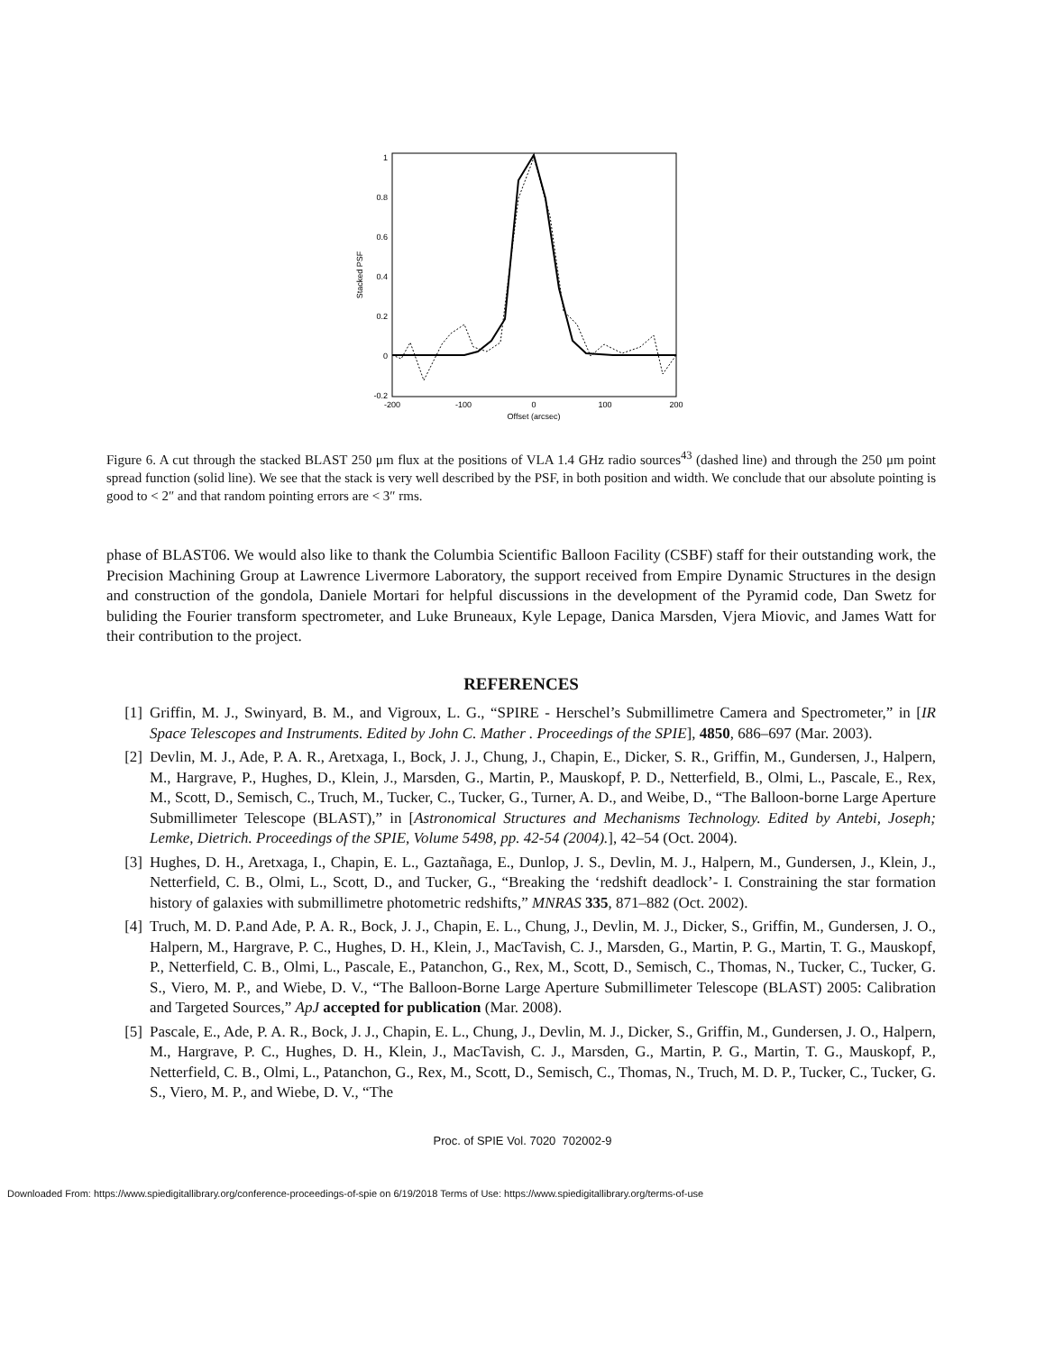1
0.8
0.6
0.4
0.2
0
-0.2
-200
-100
0
100
200
Offset (arcsec)
Stacked PSF
Figure 6. A cut through the stacked BLAST 250 μm flux at the positions of VLA 1.4 GHz radio sources<sup>43</sup> (dashed line) and through the 250 μm point spread function (solid line). We see that the stack is very well described by the PSF, in both position and width. We conclude that our absolute pointing is good to < 2″ and that random pointing errors are < 3″ rms.
phase of BLAST06. We would also like to thank the Columbia Scientific Balloon Facility (CSBF) staff for their outstanding work, the Precision Machining Group at Lawrence Livermore Laboratory, the support received from Empire Dynamic Structures in the design and construction of the gondola, Daniele Mortari for helpful discussions in the development of the Pyramid code, Dan Swetz for buliding the Fourier transform spectrometer, and Luke Bruneaux, Kyle Lepage, Danica Marsden, Vjera Miovic, and James Watt for their contribution to the project.
REFERENCES
[1] Griffin, M. J., Swinyard, B. M., and Vigroux, L. G., “SPIRE - Herschel’s Submillimetre Camera and Spectrometer,” in [IR Space Telescopes and Instruments. Edited by John C. Mather . Proceedings of the SPIE], 4850, 686–697 (Mar. 2003).
[2] Devlin, M. J., Ade, P. A. R., Aretxaga, I., Bock, J. J., Chung, J., Chapin, E., Dicker, S. R., Griffin, M., Gundersen, J., Halpern, M., Hargrave, P., Hughes, D., Klein, J., Marsden, G., Martin, P., Mauskopf, P. D., Netterfield, B., Olmi, L., Pascale, E., Rex, M., Scott, D., Semisch, C., Truch, M., Tucker, C., Tucker, G., Turner, A. D., and Weibe, D., “The Balloon-borne Large Aperture Submillimeter Telescope (BLAST),” in [Astronomical Structures and Mechanisms Technology. Edited by Antebi, Joseph; Lemke, Dietrich. Proceedings of the SPIE, Volume 5498, pp. 42-54 (2004).], 42–54 (Oct. 2004).
[3] Hughes, D. H., Aretxaga, I., Chapin, E. L., Gaztañaga, E., Dunlop, J. S., Devlin, M. J., Halpern, M., Gundersen, J., Klein, J., Netterfield, C. B., Olmi, L., Scott, D., and Tucker, G., “Breaking the ‘redshift deadlock’- I. Constraining the star formation history of galaxies with submillimetre photometric redshifts,” MNRAS 335, 871–882 (Oct. 2002).
[4] Truch, M. D. P.and Ade, P. A. R., Bock, J. J., Chapin, E. L., Chung, J., Devlin, M. J., Dicker, S., Griffin, M., Gundersen, J. O., Halpern, M., Hargrave, P. C., Hughes, D. H., Klein, J., MacTavish, C. J., Marsden, G., Martin, P. G., Martin, T. G., Mauskopf, P., Netterfield, C. B., Olmi, L., Pascale, E., Patanchon, G., Rex, M., Scott, D., Semisch, C., Thomas, N., Tucker, C., Tucker, G. S., Viero, M. P., and Wiebe, D. V., “The Balloon-Borne Large Aperture Submillimeter Telescope (BLAST) 2005: Calibration and Targeted Sources,” ApJ accepted for publication (Mar. 2008).
[5] Pascale, E., Ade, P. A. R., Bock, J. J., Chapin, E. L., Chung, J., Devlin, M. J., Dicker, S., Griffin, M., Gundersen, J. O., Halpern, M., Hargrave, P. C., Hughes, D. H., Klein, J., MacTavish, C. J., Marsden, G., Martin, P. G., Martin, T. G., Mauskopf, P., Netterfield, C. B., Olmi, L., Patanchon, G., Rex, M., Scott, D., Semisch, C., Thomas, N., Truch, M. D. P., Tucker, C., Tucker, G. S., Viero, M. P., and Wiebe, D. V., “The
Proc. of SPIE Vol. 7020 702002-9
Downloaded From: https://www.spiedigitallibrary.org/conference-proceedings-of-spie on 6/19/2018 Terms of Use: https://www.spiedigitallibrary.org/terms-of-use